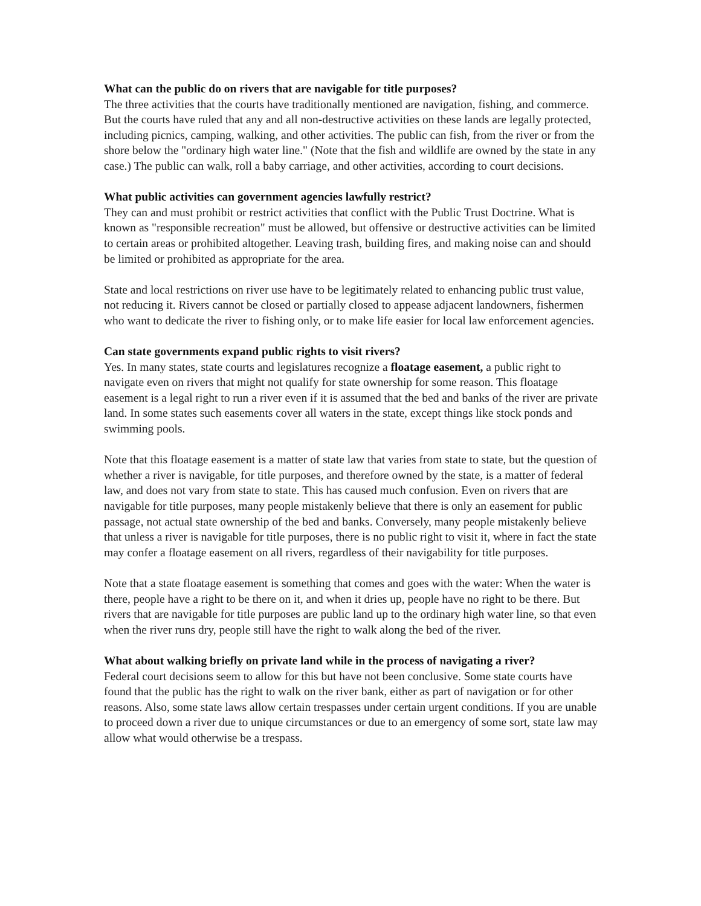What can the public do on rivers that are navigable for title purposes?
The three activities that the courts have traditionally mentioned are navigation, fishing, and commerce. But the courts have ruled that any and all non-destructive activities on these lands are legally protected, including picnics, camping, walking, and other activities. The public can fish, from the river or from the shore below the "ordinary high water line." (Note that the fish and wildlife are owned by the state in any case.) The public can walk, roll a baby carriage, and other activities, according to court decisions.
What public activities can government agencies lawfully restrict?
They can and must prohibit or restrict activities that conflict with the Public Trust Doctrine. What is known as "responsible recreation" must be allowed, but offensive or destructive activities can be limited to certain areas or prohibited altogether. Leaving trash, building fires, and making noise can and should be limited or prohibited as appropriate for the area.
State and local restrictions on river use have to be legitimately related to enhancing public trust value, not reducing it. Rivers cannot be closed or partially closed to appease adjacent landowners, fishermen who want to dedicate the river to fishing only, or to make life easier for local law enforcement agencies.
Can state governments expand public rights to visit rivers?
Yes. In many states, state courts and legislatures recognize a floatage easement, a public right to navigate even on rivers that might not qualify for state ownership for some reason. This floatage easement is a legal right to run a river even if it is assumed that the bed and banks of the river are private land. In some states such easements cover all waters in the state, except things like stock ponds and swimming pools.
Note that this floatage easement is a matter of state law that varies from state to state, but the question of whether a river is navigable, for title purposes, and therefore owned by the state, is a matter of federal law, and does not vary from state to state. This has caused much confusion. Even on rivers that are navigable for title purposes, many people mistakenly believe that there is only an easement for public passage, not actual state ownership of the bed and banks. Conversely, many people mistakenly believe that unless a river is navigable for title purposes, there is no public right to visit it, where in fact the state may confer a floatage easement on all rivers, regardless of their navigability for title purposes.
Note that a state floatage easement is something that comes and goes with the water: When the water is there, people have a right to be there on it, and when it dries up, people have no right to be there. But rivers that are navigable for title purposes are public land up to the ordinary high water line, so that even when the river runs dry, people still have the right to walk along the bed of the river.
What about walking briefly on private land while in the process of navigating a river?
Federal court decisions seem to allow for this but have not been conclusive. Some state courts have found that the public has the right to walk on the river bank, either as part of navigation or for other reasons. Also, some state laws allow certain trespasses under certain urgent conditions. If you are unable to proceed down a river due to unique circumstances or due to an emergency of some sort, state law may allow what would otherwise be a trespass.